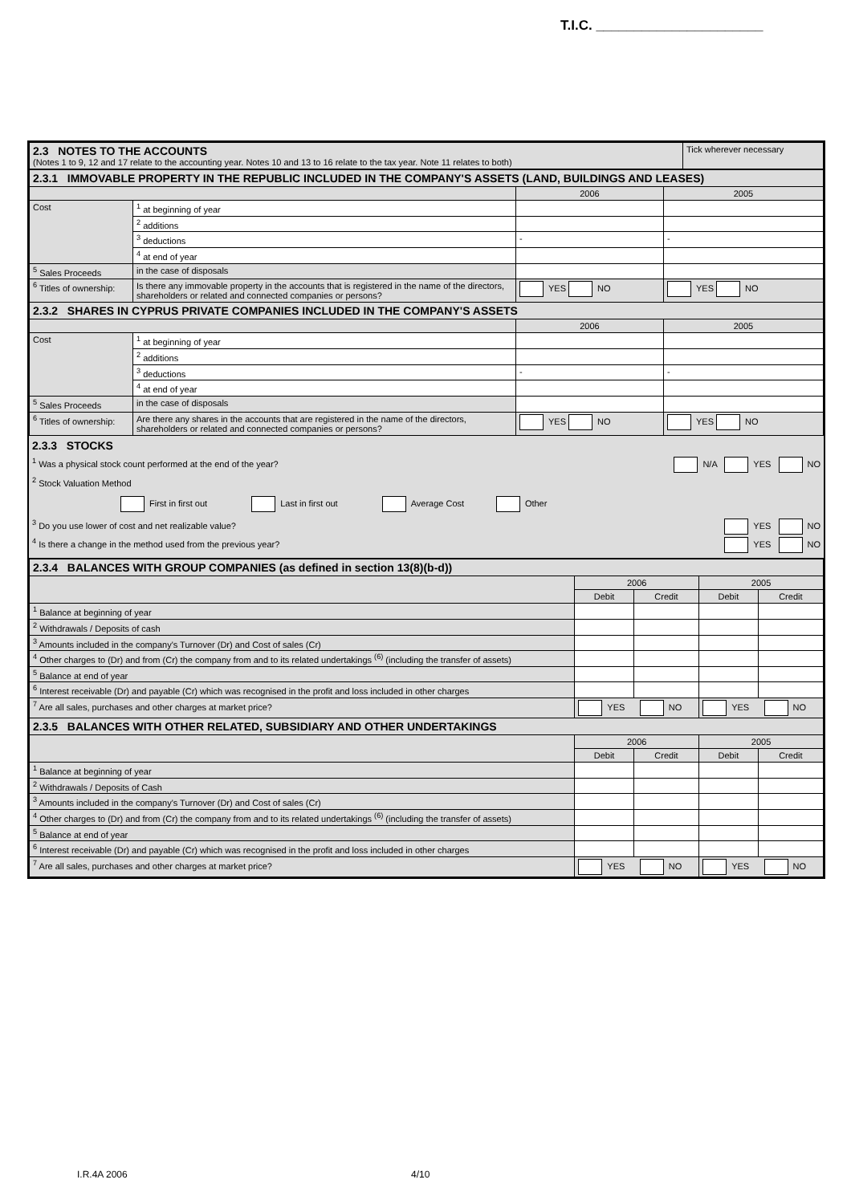T.I.C. ______________________
| 2.3 NOTES TO THE ACCOUNTS (Notes 1 to 9, 12 and 17 relate to the accounting year. Notes 10 and 13 to 16 relate to the tax year. Note 11 relates to both) | Tick wherever necessary |
| 2.3.1 IMMOVABLE PROPERTY IN THE REPUBLIC INCLUDED IN THE COMPANY'S ASSETS (LAND, BUILDINGS AND LEASES) | | | |
| | | 2006 | 2005 |
| Cost | <sup>1</sup> at beginning of year | | |
| | <sup>2</sup> additions | | |
| | <sup>3</sup> deductions | - | - |
| | <sup>4</sup> at end of year | | |
| <sup>5</sup> Sales Proceeds | in the case of disposals | | |
| <sup>6</sup> Titles of ownership: | Is there any immovable property in the accounts that is registered in the name of the directors, shareholders or related and connected companies or persons? | YES NO | YES NO |
| 2.3.2 SHARES IN CYPRUS PRIVATE COMPANIES INCLUDED IN THE COMPANY'S ASSETS | | | |
| | | 2006 | 2005 |
| Cost | <sup>1</sup> at beginning of year | | |
| | <sup>2</sup> additions | | |
| | <sup>3</sup> deductions | - | - |
| | <sup>4</sup> at end of year | | |
| <sup>5</sup> Sales Proceeds | in the case of disposals | | |
| <sup>6</sup> Titles of ownership: | Are there any shares in the accounts that are registered in the name of the directors, shareholders or related and connected companies or persons? | YES NO | YES NO |
2.3.3 STOCKS
<sup>1</sup> Was a physical stock count performed at the end of the year? N/A YES NO
<sup>2</sup> Stock Valuation Method
First in first out Last in first out Average Cost Other
<sup>3</sup> Do you use lower of cost and net realizable value? YES NO
<sup>4</sup> Is there a change in the method used from the previous year? YES NO
| 2.3.4 BALANCES WITH GROUP COMPANIES (as defined in section 13(8)(b-d)) | | | | |
| | 2006 | | 2005 | |
| | Debit | Credit | Debit | Credit |
| <sup>1</sup> Balance at beginning of year | | | | |
| <sup>2</sup> Withdrawals / Deposits of cash | | | | |
| <sup>3</sup> Amounts included in the company's Turnover (Dr) and Cost of sales (Cr) | | | | |
| <sup>4</sup> Other charges to (Dr) and from (Cr) the company from and to its related undertakings <sup>(6)</sup> (including the transfer of assets) | | | | |
| <sup>5</sup> Balance at end of year | | | | |
| <sup>6</sup> Interest receivable (Dr) and payable (Cr) which was recognised in the profit and loss included in other charges | | | | |
| <sup>7</sup> Are all sales, purchases and other charges at market price? | YES NO | | YES NO | |
| 2.3.5 BALANCES WITH OTHER RELATED, SUBSIDIARY AND OTHER UNDERTAKINGS | | | | |
| | 2006 | | 2005 | |
| | Debit | Credit | Debit | Credit |
| <sup>1</sup> Balance at beginning of year | | | | |
| <sup>2</sup> Withdrawals / Deposits of Cash | | | | |
| <sup>3</sup> Amounts included in the company's Turnover (Dr) and Cost of sales (Cr) | | | | |
| <sup>4</sup> Other charges to (Dr) and from (Cr) the company from and to its related undertakings <sup>(6)</sup> (including the transfer of assets) | | | | |
| <sup>5</sup> Balance at end of year | | | | |
| <sup>6</sup> Interest receivable (Dr) and payable (Cr) which was recognised in the profit and loss included in other charges | | | | |
| <sup>7</sup> Are all sales, purchases and other charges at market price? | YES NO | | YES NO | |
I.R.4A 2006 4/10